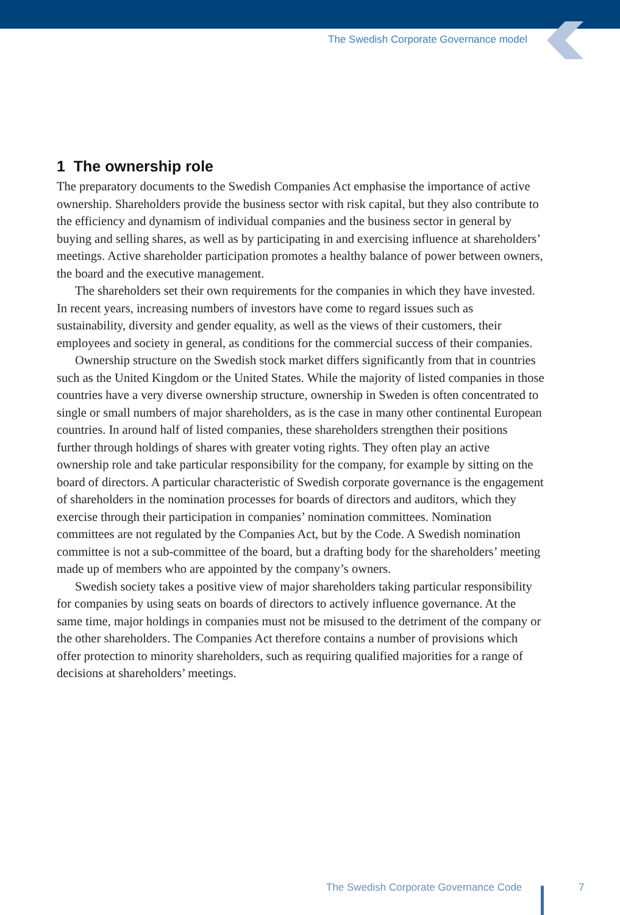The Swedish Corporate Governance model
1 The ownership role
The preparatory documents to the Swedish Companies Act emphasise the importance of active ownership. Shareholders provide the business sector with risk capital, but they also contribute to the efficiency and dynamism of individual companies and the business sector in general by buying and selling shares, as well as by participating in and exercising influence at shareholders’ meetings. Active shareholder participation promotes a healthy balance of power between owners, the board and the executive management.
The shareholders set their own requirements for the companies in which they have invested. In recent years, increasing numbers of investors have come to regard issues such as sustainability, diversity and gender equality, as well as the views of their customers, their employees and society in general, as conditions for the commercial success of their companies.
Ownership structure on the Swedish stock market differs significantly from that in countries such as the United Kingdom or the United States. While the majority of listed companies in those countries have a very diverse ownership structure, ownership in Sweden is often concentrated to single or small numbers of major shareholders, as is the case in many other continental European countries. In around half of listed companies, these shareholders strengthen their positions further through holdings of shares with greater voting rights. They often play an active ownership role and take particular responsibility for the company, for example by sitting on the board of directors. A particular characteristic of Swedish corporate governance is the engagement of shareholders in the nomination processes for boards of directors and auditors, which they exercise through their participation in companies’ nomination committees. Nomination committees are not regulated by the Companies Act, but by the Code. A Swedish nomination committee is not a sub-committee of the board, but a drafting body for the shareholders’ meeting made up of members who are appointed by the company’s owners.
Swedish society takes a positive view of major shareholders taking particular responsibility for companies by using seats on boards of directors to actively influence governance. At the same time, major holdings in companies must not be misused to the detriment of the company or the other shareholders. The Companies Act therefore contains a number of provisions which offer protection to minority shareholders, such as requiring qualified majorities for a range of decisions at shareholders’ meetings.
The Swedish Corporate Governance Code
7